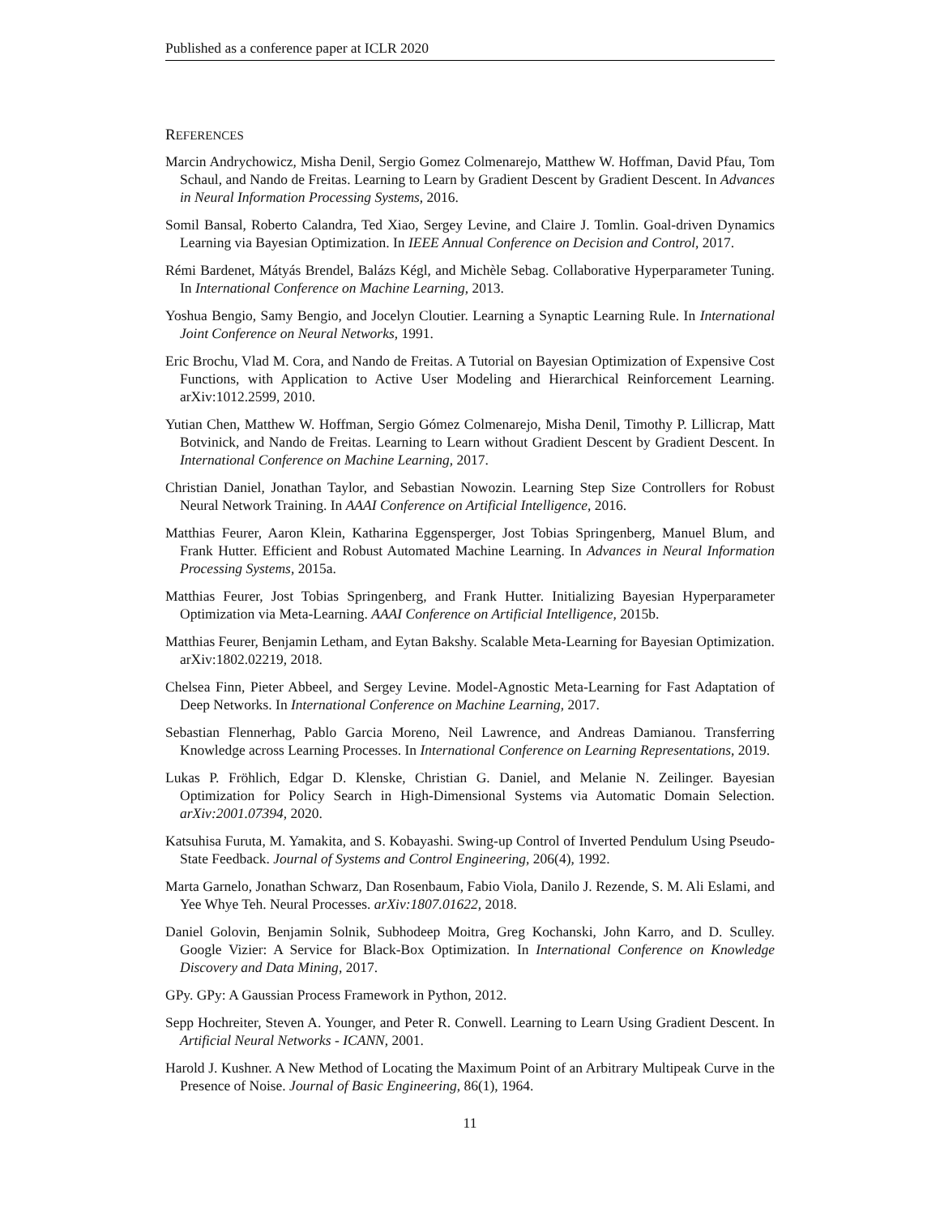Published as a conference paper at ICLR 2020
REFERENCES
Marcin Andrychowicz, Misha Denil, Sergio Gomez Colmenarejo, Matthew W. Hoffman, David Pfau, Tom Schaul, and Nando de Freitas. Learning to Learn by Gradient Descent by Gradient Descent. In Advances in Neural Information Processing Systems, 2016.
Somil Bansal, Roberto Calandra, Ted Xiao, Sergey Levine, and Claire J. Tomlin. Goal-driven Dynamics Learning via Bayesian Optimization. In IEEE Annual Conference on Decision and Control, 2017.
Rémi Bardenet, Mátyás Brendel, Balázs Kégl, and Michèle Sebag. Collaborative Hyperparameter Tuning. In International Conference on Machine Learning, 2013.
Yoshua Bengio, Samy Bengio, and Jocelyn Cloutier. Learning a Synaptic Learning Rule. In International Joint Conference on Neural Networks, 1991.
Eric Brochu, Vlad M. Cora, and Nando de Freitas. A Tutorial on Bayesian Optimization of Expensive Cost Functions, with Application to Active User Modeling and Hierarchical Reinforcement Learning. arXiv:1012.2599, 2010.
Yutian Chen, Matthew W. Hoffman, Sergio Gómez Colmenarejo, Misha Denil, Timothy P. Lillicrap, Matt Botvinick, and Nando de Freitas. Learning to Learn without Gradient Descent by Gradient Descent. In International Conference on Machine Learning, 2017.
Christian Daniel, Jonathan Taylor, and Sebastian Nowozin. Learning Step Size Controllers for Robust Neural Network Training. In AAAI Conference on Artificial Intelligence, 2016.
Matthias Feurer, Aaron Klein, Katharina Eggensperger, Jost Tobias Springenberg, Manuel Blum, and Frank Hutter. Efficient and Robust Automated Machine Learning. In Advances in Neural Information Processing Systems, 2015a.
Matthias Feurer, Jost Tobias Springenberg, and Frank Hutter. Initializing Bayesian Hyperparameter Optimization via Meta-Learning. AAAI Conference on Artificial Intelligence, 2015b.
Matthias Feurer, Benjamin Letham, and Eytan Bakshy. Scalable Meta-Learning for Bayesian Optimization. arXiv:1802.02219, 2018.
Chelsea Finn, Pieter Abbeel, and Sergey Levine. Model-Agnostic Meta-Learning for Fast Adaptation of Deep Networks. In International Conference on Machine Learning, 2017.
Sebastian Flennerhag, Pablo Garcia Moreno, Neil Lawrence, and Andreas Damianou. Transferring Knowledge across Learning Processes. In International Conference on Learning Representations, 2019.
Lukas P. Fröhlich, Edgar D. Klenske, Christian G. Daniel, and Melanie N. Zeilinger. Bayesian Optimization for Policy Search in High-Dimensional Systems via Automatic Domain Selection. arXiv:2001.07394, 2020.
Katsuhisa Furuta, M. Yamakita, and S. Kobayashi. Swing-up Control of Inverted Pendulum Using Pseudo-State Feedback. Journal of Systems and Control Engineering, 206(4), 1992.
Marta Garnelo, Jonathan Schwarz, Dan Rosenbaum, Fabio Viola, Danilo J. Rezende, S. M. Ali Eslami, and Yee Whye Teh. Neural Processes. arXiv:1807.01622, 2018.
Daniel Golovin, Benjamin Solnik, Subhodeep Moitra, Greg Kochanski, John Karro, and D. Sculley. Google Vizier: A Service for Black-Box Optimization. In International Conference on Knowledge Discovery and Data Mining, 2017.
GPy. GPy: A Gaussian Process Framework in Python, 2012.
Sepp Hochreiter, Steven A. Younger, and Peter R. Conwell. Learning to Learn Using Gradient Descent. In Artificial Neural Networks - ICANN, 2001.
Harold J. Kushner. A New Method of Locating the Maximum Point of an Arbitrary Multipeak Curve in the Presence of Noise. Journal of Basic Engineering, 86(1), 1964.
11